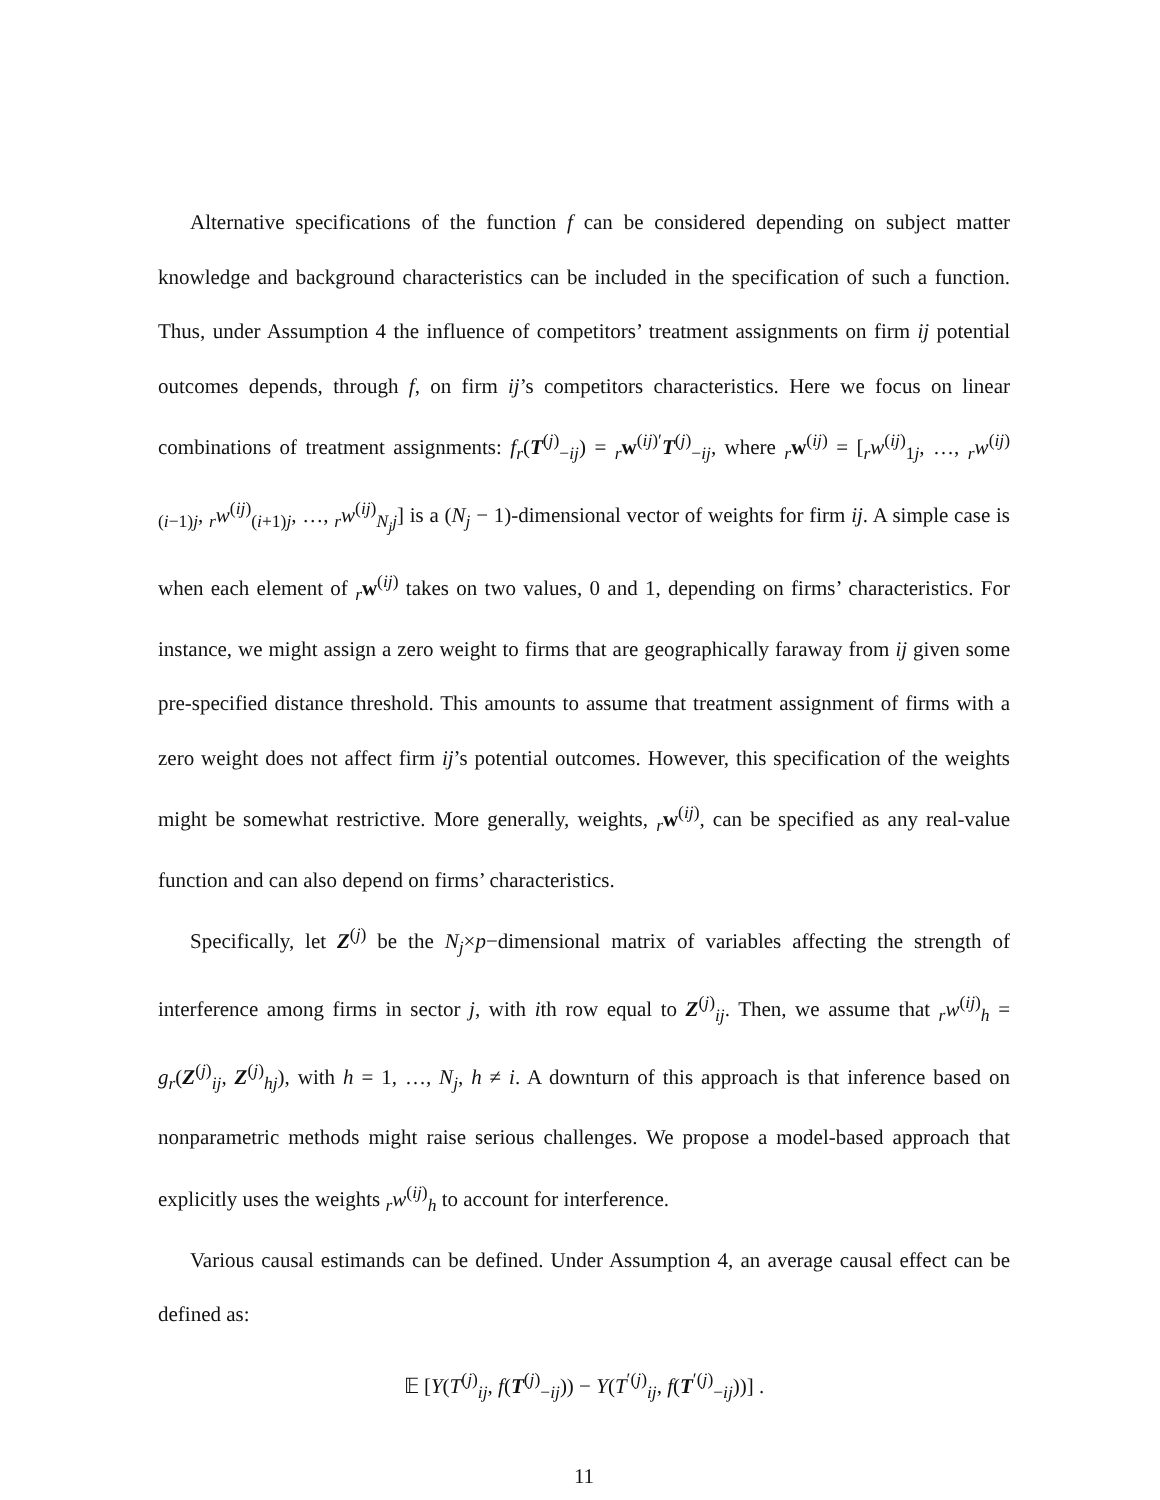Alternative specifications of the function f can be considered depending on subject matter knowledge and background characteristics can be included in the specification of such a function. Thus, under Assumption 4 the influence of competitors’ treatment assignments on firm ij potential outcomes depends, through f, on firm ij’s competitors characteristics. Here we focus on linear combinations of treatment assignments: f<sub>r</sub>(T<sup>(j)</sup><sub>−ij</sub>) = <sub>r</sub>w<sup>(ij)′</sup>T<sup>(j)</sup><sub>−ij</sub>, where <sub>r</sub>w<sup>(ij)</sup> = [<sub>r</sub>w<sup>(ij)</sup><sub>1j</sub>, …, <sub>r</sub>w<sup>(ij)</sup><sub>(i−1)j</sub>, <sub>r</sub>w<sup>(ij)</sup><sub>(i+1)j</sub>, …, <sub>r</sub>w<sup>(ij)</sup><sub>N<sub>j</sub>j</sub>] is a (N<sub>j</sub> − 1)-dimensional vector of weights for firm ij. A simple case is when each element of <sub>r</sub>w<sup>(ij)</sup> takes on two values, 0 and 1, depending on firms’ characteristics. For instance, we might assign a zero weight to firms that are geographically faraway from ij given some pre-specified distance threshold. This amounts to assume that treatment assignment of firms with a zero weight does not affect firm ij’s potential outcomes. However, this specification of the weights might be somewhat restrictive. More generally, weights, <sub>r</sub>w<sup>(ij)</sup>, can be specified as any real-value function and can also depend on firms’ characteristics.
Specifically, let Z<sup>(j)</sup> be the N<sub>j</sub>×p−dimensional matrix of variables affecting the strength of interference among firms in sector j, with ith row equal to Z<sup>(j)</sup><sub>ij</sub>. Then, we assume that <sub>r</sub>w<sup>(ij)</sup><sub>h</sub> = g<sub>r</sub>(Z<sup>(j)</sup><sub>ij</sub>, Z<sup>(j)</sup><sub>hj</sub>), with h = 1, …, N<sub>j</sub>, h ≠ i. A downturn of this approach is that inference based on nonparametric methods might raise serious challenges. We propose a model-based approach that explicitly uses the weights <sub>r</sub>w<sup>(ij)</sup><sub>h</sub> to account for interference.
Various causal estimands can be defined. Under Assumption 4, an average causal effect can be defined as:
𝔼 [Y(T<sup>(j)</sup><sub>ij</sub>, f(T<sup>(j)</sup><sub>−ij</sub>)) − Y(T<sup>′(j)</sup><sub>ij</sub>, f(T<sup>′(j)</sup><sub>−ij</sub>))] .
11